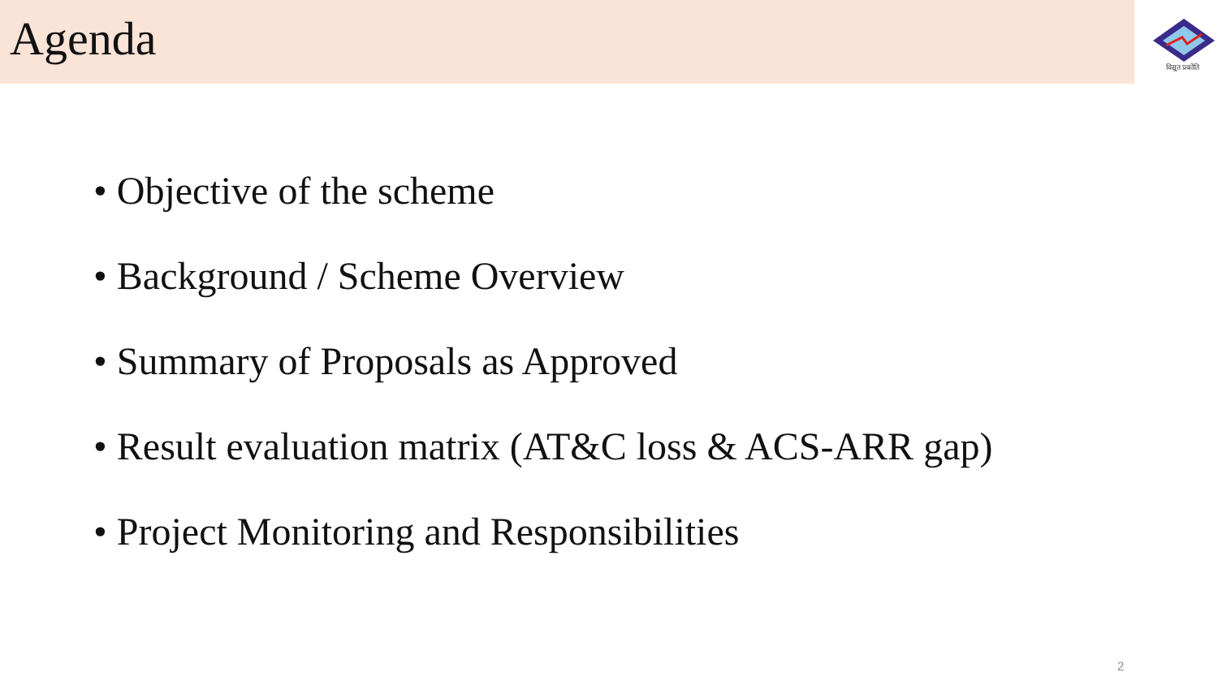Agenda
विद्युत प्रकोति
• Objective of the scheme
• Background / Scheme Overview
• Summary of Proposals as Approved
• Result evaluation matrix (AT&C loss & ACS-ARR gap)
• Project Monitoring and Responsibilities
2